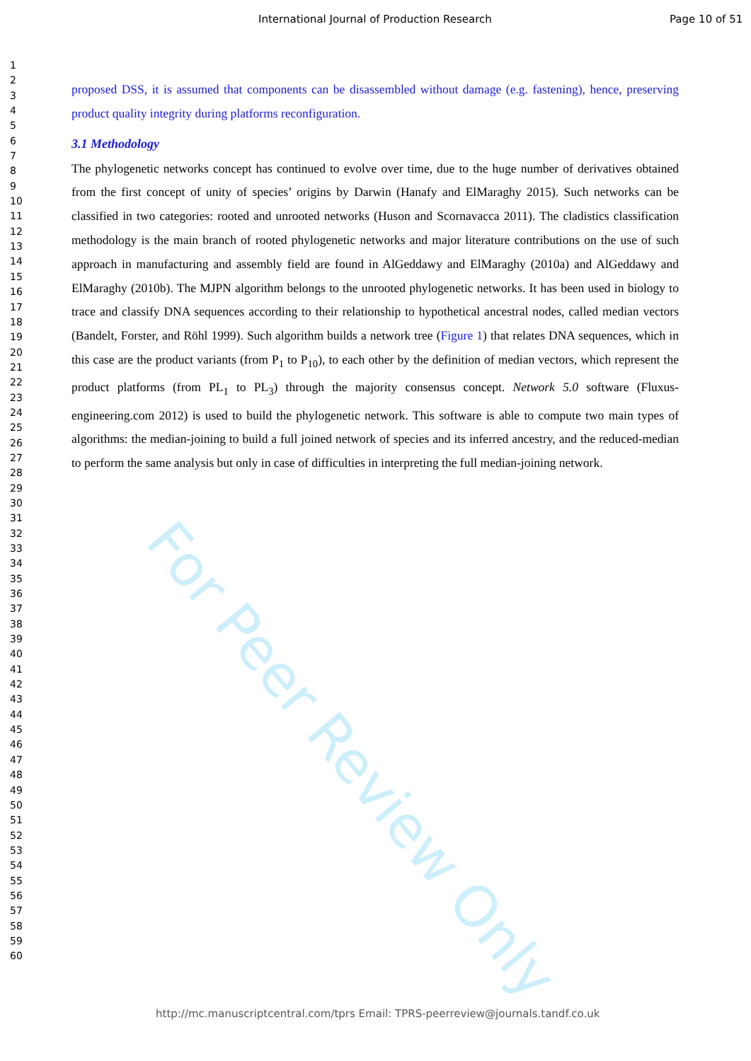International Journal of Production Research Page 10 of 51
1
2
3
4
5
6
7
8
9
10
11
12
13
14
15
16
17
18
19
20
21
22
23
24
25
26
27
28
29
30
31
32
33
34
35
36
37
38
39
40
41
42
43
44
45
46
47
48
49
50
51
52
53
54
55
56
57
58
59
60
proposed DSS, it is assumed that components can be disassembled without damage (e.g. fastening), hence, preserving product quality integrity during platforms reconfiguration.
3.1 Methodology
The phylogenetic networks concept has continued to evolve over time, due to the huge number of derivatives obtained from the first concept of unity of species’ origins by Darwin (Hanafy and ElMaraghy 2015). Such networks can be classified in two categories: rooted and unrooted networks (Huson and Scornavacca 2011). The cladistics classification methodology is the main branch of rooted phylogenetic networks and major literature contributions on the use of such approach in manufacturing and assembly field are found in AlGeddawy and ElMaraghy (2010a) and AlGeddawy and ElMaraghy (2010b). The MJPN algorithm belongs to the unrooted phylogenetic networks. It has been used in biology to trace and classify DNA sequences according to their relationship to hypothetical ancestral nodes, called median vectors (Bandelt, Forster, and Röhl 1999). Such algorithm builds a network tree (Figure 1) that relates DNA sequences, which in this case are the product variants (from P<sub>1</sub> to P<sub>10</sub>), to each other by the definition of median vectors, which represent the product platforms (from PL<sub>1</sub> to PL<sub>3</sub>) through the majority consensus concept. Network 5.0 software (Fluxus-engineering.com 2012) is used to build the phylogenetic network. This software is able to compute two main types of algorithms: the median-joining to build a full joined network of species and its inferred ancestry, and the reduced-median to perform the same analysis but only in case of difficulties in interpreting the full median-joining network.
For Peer Review Only
http://mc.manuscriptcentral.com/tprs Email: TPRS-peerreview@journals.tandf.co.uk